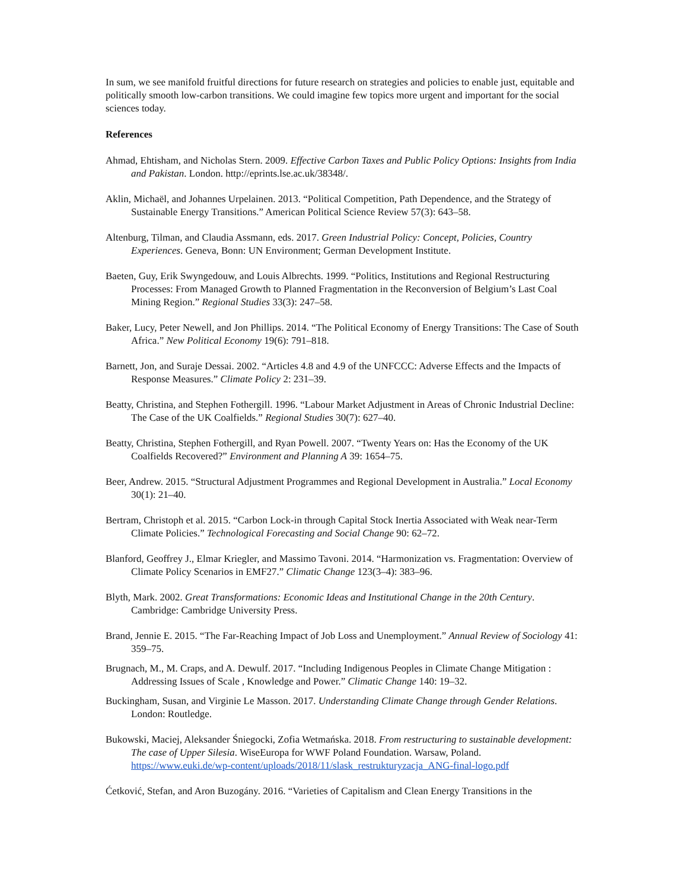In sum, we see manifold fruitful directions for future research on strategies and policies to enable just, equitable and politically smooth low-carbon transitions. We could imagine few topics more urgent and important for the social sciences today.
References
Ahmad, Ehtisham, and Nicholas Stern. 2009. Effective Carbon Taxes and Public Policy Options: Insights from India and Pakistan. London. http://eprints.lse.ac.uk/38348/.
Aklin, Michaël, and Johannes Urpelainen. 2013. “Political Competition, Path Dependence, and the Strategy of Sustainable Energy Transitions.” American Political Science Review 57(3): 643–58.
Altenburg, Tilman, and Claudia Assmann, eds. 2017. Green Industrial Policy: Concept, Policies, Country Experiences. Geneva, Bonn: UN Environment; German Development Institute.
Baeten, Guy, Erik Swyngedouw, and Louis Albrechts. 1999. “Politics, Institutions and Regional Restructuring Processes: From Managed Growth to Planned Fragmentation in the Reconversion of Belgium’s Last Coal Mining Region.” Regional Studies 33(3): 247–58.
Baker, Lucy, Peter Newell, and Jon Phillips. 2014. “The Political Economy of Energy Transitions: The Case of South Africa.” New Political Economy 19(6): 791–818.
Barnett, Jon, and Suraje Dessai. 2002. “Articles 4.8 and 4.9 of the UNFCCC: Adverse Effects and the Impacts of Response Measures.” Climate Policy 2: 231–39.
Beatty, Christina, and Stephen Fothergill. 1996. “Labour Market Adjustment in Areas of Chronic Industrial Decline: The Case of the UK Coalfields.” Regional Studies 30(7): 627–40.
Beatty, Christina, Stephen Fothergill, and Ryan Powell. 2007. “Twenty Years on: Has the Economy of the UK Coalfields Recovered?” Environment and Planning A 39: 1654–75.
Beer, Andrew. 2015. “Structural Adjustment Programmes and Regional Development in Australia.” Local Economy 30(1): 21–40.
Bertram, Christoph et al. 2015. “Carbon Lock-in through Capital Stock Inertia Associated with Weak near-Term Climate Policies.” Technological Forecasting and Social Change 90: 62–72.
Blanford, Geoffrey J., Elmar Kriegler, and Massimo Tavoni. 2014. “Harmonization vs. Fragmentation: Overview of Climate Policy Scenarios in EMF27.” Climatic Change 123(3–4): 383–96.
Blyth, Mark. 2002. Great Transformations: Economic Ideas and Institutional Change in the 20th Century. Cambridge: Cambridge University Press.
Brand, Jennie E. 2015. “The Far-Reaching Impact of Job Loss and Unemployment.” Annual Review of Sociology 41: 359–75.
Brugnach, M., M. Craps, and A. Dewulf. 2017. “Including Indigenous Peoples in Climate Change Mitigation : Addressing Issues of Scale , Knowledge and Power.” Climatic Change 140: 19–32.
Buckingham, Susan, and Virginie Le Masson. 2017. Understanding Climate Change through Gender Relations. London: Routledge.
Bukowski, Maciej, Aleksander Śniegocki, Zofia Wetmańska. 2018. From restructuring to sustainable development: The case of Upper Silesia. WiseEuropa for WWF Poland Foundation. Warsaw, Poland. https://www.euki.de/wp-content/uploads/2018/11/slask_restrukturyzacja_ANG-final-logo.pdf
Ćetković, Stefan, and Aron Buzogány. 2016. “Varieties of Capitalism and Clean Energy Transitions in the